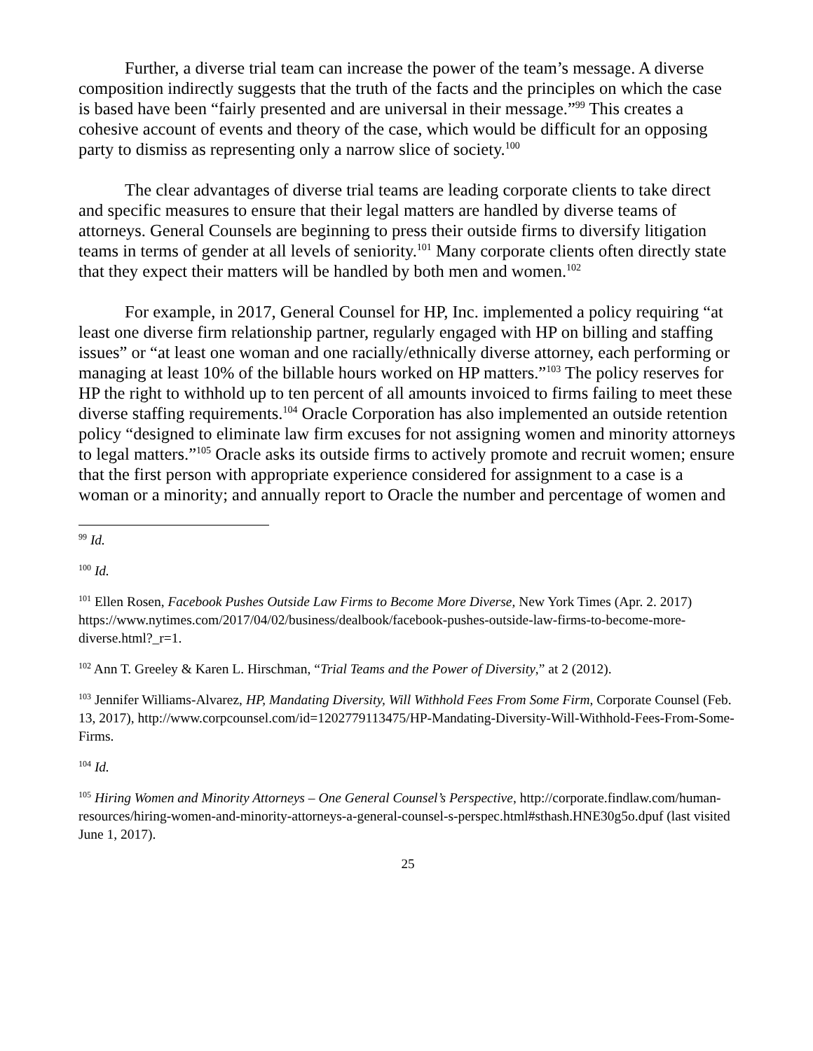Further, a diverse trial team can increase the power of the team’s message. A diverse composition indirectly suggests that the truth of the facts and the principles on which the case is based have been “fairly presented and are universal in their message.”<sup>99</sup> This creates a cohesive account of events and theory of the case, which would be difficult for an opposing party to dismiss as representing only a narrow slice of society.<sup>100</sup>
The clear advantages of diverse trial teams are leading corporate clients to take direct and specific measures to ensure that their legal matters are handled by diverse teams of attorneys. General Counsels are beginning to press their outside firms to diversify litigation teams in terms of gender at all levels of seniority.<sup>101</sup> Many corporate clients often directly state that they expect their matters will be handled by both men and women.<sup>102</sup>
For example, in 2017, General Counsel for HP, Inc. implemented a policy requiring “at least one diverse firm relationship partner, regularly engaged with HP on billing and staffing issues” or “at least one woman and one racially/ethnically diverse attorney, each performing or managing at least 10% of the billable hours worked on HP matters.”<sup>103</sup> The policy reserves for HP the right to withhold up to ten percent of all amounts invoiced to firms failing to meet these diverse staffing requirements.<sup>104</sup> Oracle Corporation has also implemented an outside retention policy “designed to eliminate law firm excuses for not assigning women and minority attorneys to legal matters.”<sup>105</sup> Oracle asks its outside firms to actively promote and recruit women; ensure that the first person with appropriate experience considered for assignment to a case is a woman or a minority; and annually report to Oracle the number and percentage of women and
<sup>99</sup> Id.
<sup>100</sup> Id.
<sup>101</sup> Ellen Rosen, Facebook Pushes Outside Law Firms to Become More Diverse, New York Times (Apr. 2. 2017) https://www.nytimes.com/2017/04/02/business/dealbook/facebook-pushes-outside-law-firms-to-become-more-diverse.html?_r=1.
<sup>102</sup> Ann T. Greeley & Karen L. Hirschman, “Trial Teams and the Power of Diversity,” at 2 (2012).
<sup>103</sup> Jennifer Williams-Alvarez, HP, Mandating Diversity, Will Withhold Fees From Some Firm, Corporate Counsel (Feb. 13, 2017), http://www.corpcounsel.com/id=1202779113475/HP-Mandating-Diversity-Will-Withhold-Fees-From-Some-Firms.
<sup>104</sup> Id.
<sup>105</sup> Hiring Women and Minority Attorneys – One General Counsel’s Perspective, http://corporate.findlaw.com/human-resources/hiring-women-and-minority-attorneys-a-general-counsel-s-perspec.html#sthash.HNE30g5o.dpuf (last visited June 1, 2017).
25